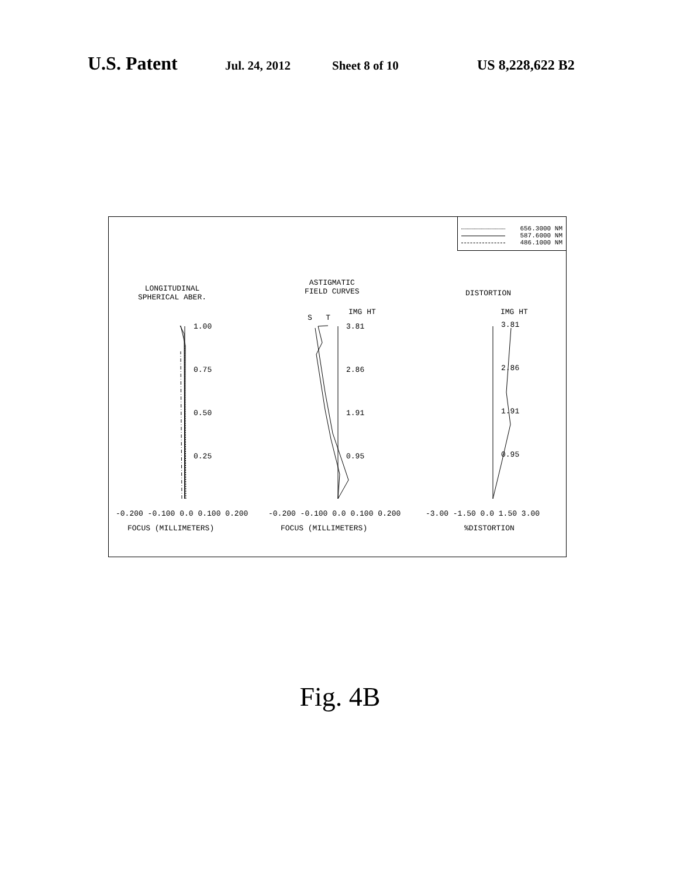U.S. Patent Jul. 24, 2012 Sheet 8 of 10 US 8,228,622 B2
656.3000 NM
587.6000 NM
486.1000 NM
LONGITUDINAL SPHERICAL ABER.
ASTIGMATIC FIELD CURVES
DISTORTION
S T
IMG HT
IMG HT
1.00
0.75
0.50
0.25
3.81
2.86
1.91
0.95
3.81
2.86
1.91
0.95
-0.200 -0.100 0.0 0.100 0.200
-0.200 -0.100 0.0 0.100 0.200
-3.00 -1.50 0.0 1.50 3.00
FOCUS (MILLIMETERS)
FOCUS (MILLIMETERS)
%DISTORTION
Fig. 4B